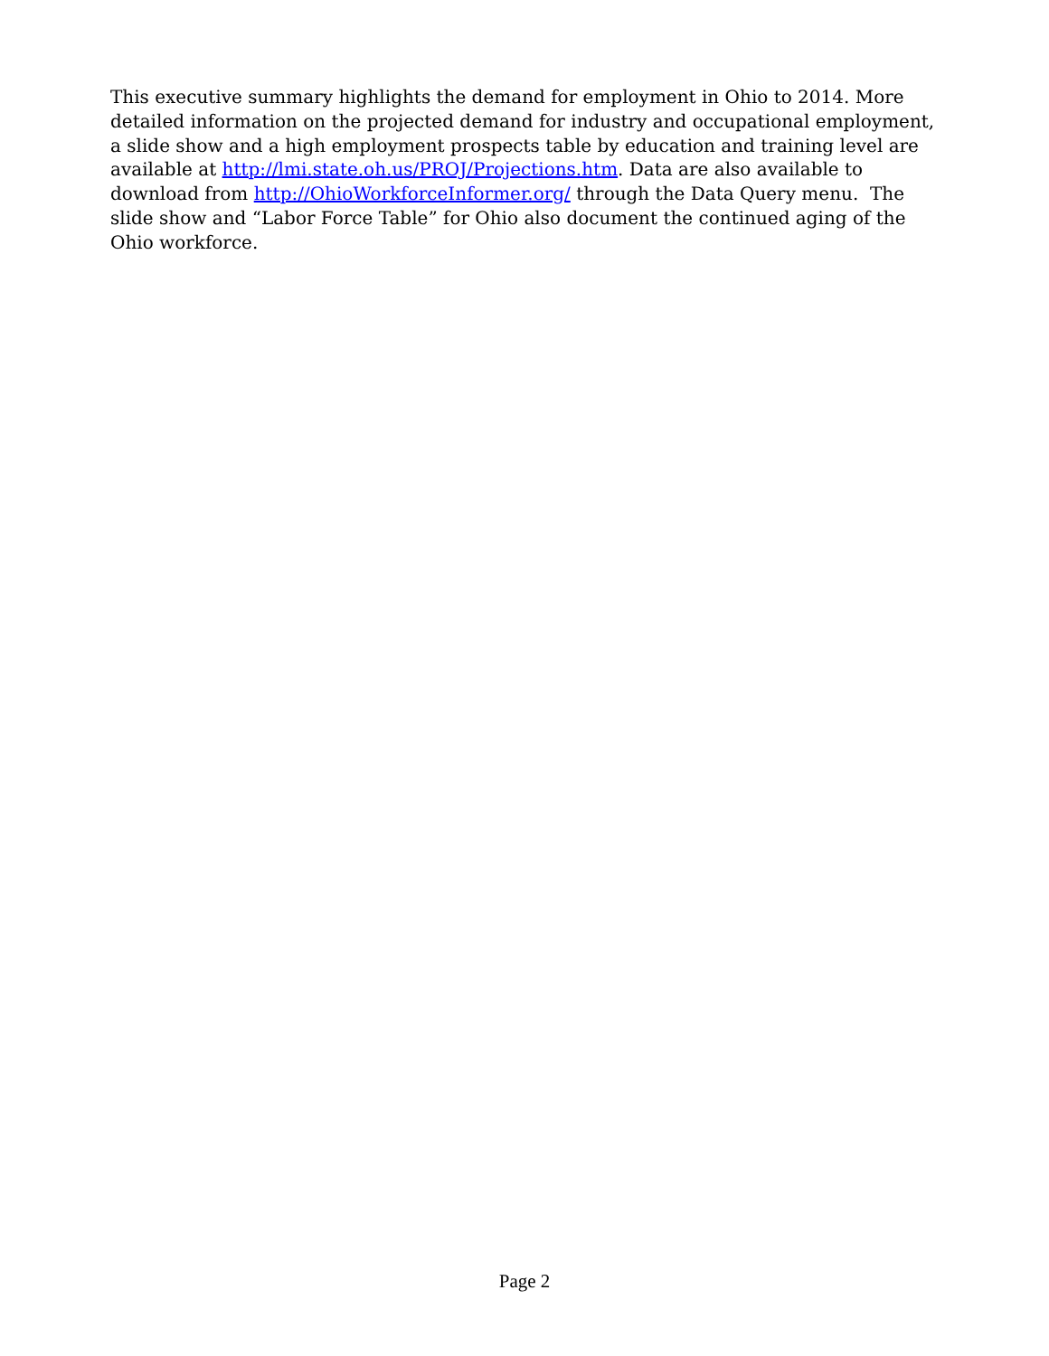This executive summary highlights the demand for employment in Ohio to 2014. More detailed information on the projected demand for industry and occupational employment, a slide show and a high employment prospects table by education and training level are available at http://lmi.state.oh.us/PROJ/Projections.htm. Data are also available to download from http://OhioWorkforceInformer.org/ through the Data Query menu. The slide show and “Labor Force Table” for Ohio also document the continued aging of the Ohio workforce.
Page 2